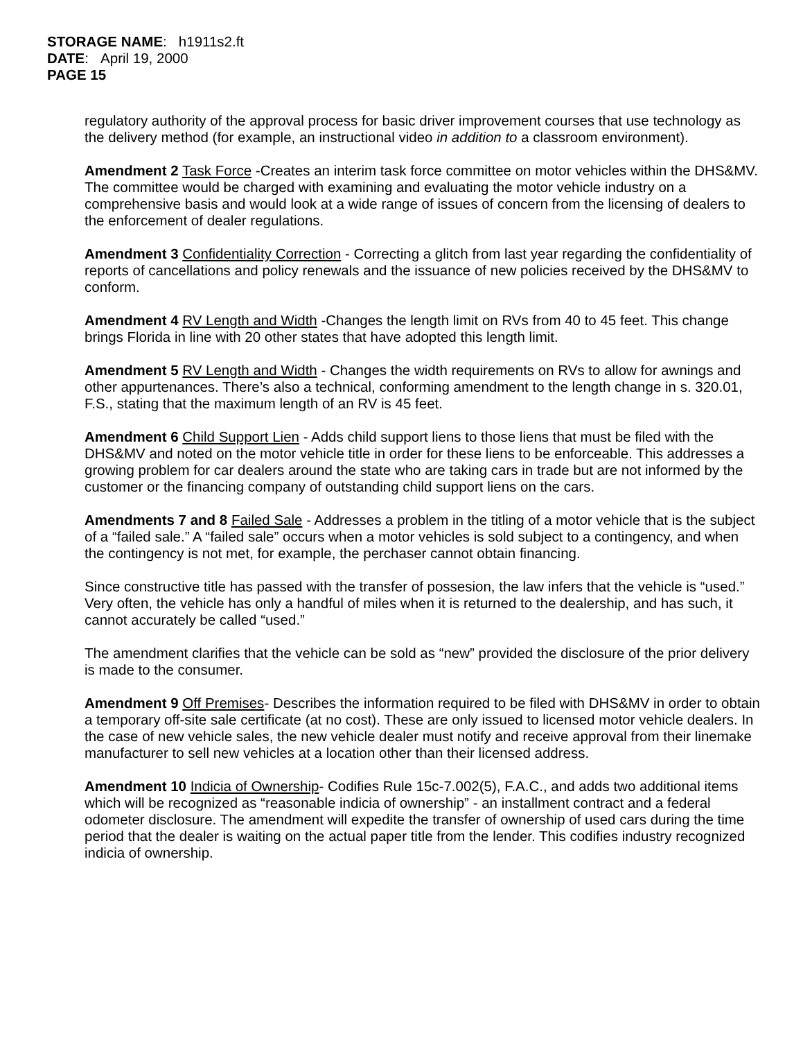STORAGE NAME: h1911s2.ft
DATE: April 19, 2000
PAGE 15
regulatory authority of the approval process for basic driver improvement courses that use technology as the delivery method (for example, an instructional video in addition to a classroom environment).
Amendment 2 Task Force -Creates an interim task force committee on motor vehicles within the DHS&MV. The committee would be charged with examining and evaluating the motor vehicle industry on a comprehensive basis and would look at a wide range of issues of concern from the licensing of dealers to the enforcement of dealer regulations.
Amendment 3 Confidentiality Correction - Correcting a glitch from last year regarding the confidentiality of reports of cancellations and policy renewals and the issuance of new policies received by the DHS&MV to conform.
Amendment 4 RV Length and Width -Changes the length limit on RVs from 40 to 45 feet. This change brings Florida in line with 20 other states that have adopted this length limit.
Amendment 5 RV Length and Width - Changes the width requirements on RVs to allow for awnings and other appurtenances. There’s also a technical, conforming amendment to the length change in s. 320.01, F.S., stating that the maximum length of an RV is 45 feet.
Amendment 6 Child Support Lien - Adds child support liens to those liens that must be filed with the DHS&MV and noted on the motor vehicle title in order for these liens to be enforceable. This addresses a growing problem for car dealers around the state who are taking cars in trade but are not informed by the customer or the financing company of outstanding child support liens on the cars.
Amendments 7 and 8 Failed Sale - Addresses a problem in the titling of a motor vehicle that is the subject of a “failed sale.” A “failed sale” occurs when a motor vehicles is sold subject to a contingency, and when the contingency is not met, for example, the perchaser cannot obtain financing.
Since constructive title has passed with the transfer of possesion, the law infers that the vehicle is “used.” Very often, the vehicle has only a handful of miles when it is returned to the dealership, and has such, it cannot accurately be called “used.”
The amendment clarifies that the vehicle can be sold as “new” provided the disclosure of the prior delivery is made to the consumer.
Amendment 9 Off Premises- Describes the information required to be filed with DHS&MV in order to obtain a temporary off-site sale certificate (at no cost). These are only issued to licensed motor vehicle dealers. In the case of new vehicle sales, the new vehicle dealer must notify and receive approval from their linemake manufacturer to sell new vehicles at a location other than their licensed address.
Amendment 10 Indicia of Ownership- Codifies Rule 15c-7.002(5), F.A.C., and adds two additional items which will be recognized as “reasonable indicia of ownership” - an installment contract and a federal odometer disclosure. The amendment will expedite the transfer of ownership of used cars during the time period that the dealer is waiting on the actual paper title from the lender. This codifies industry recognized indicia of ownership.